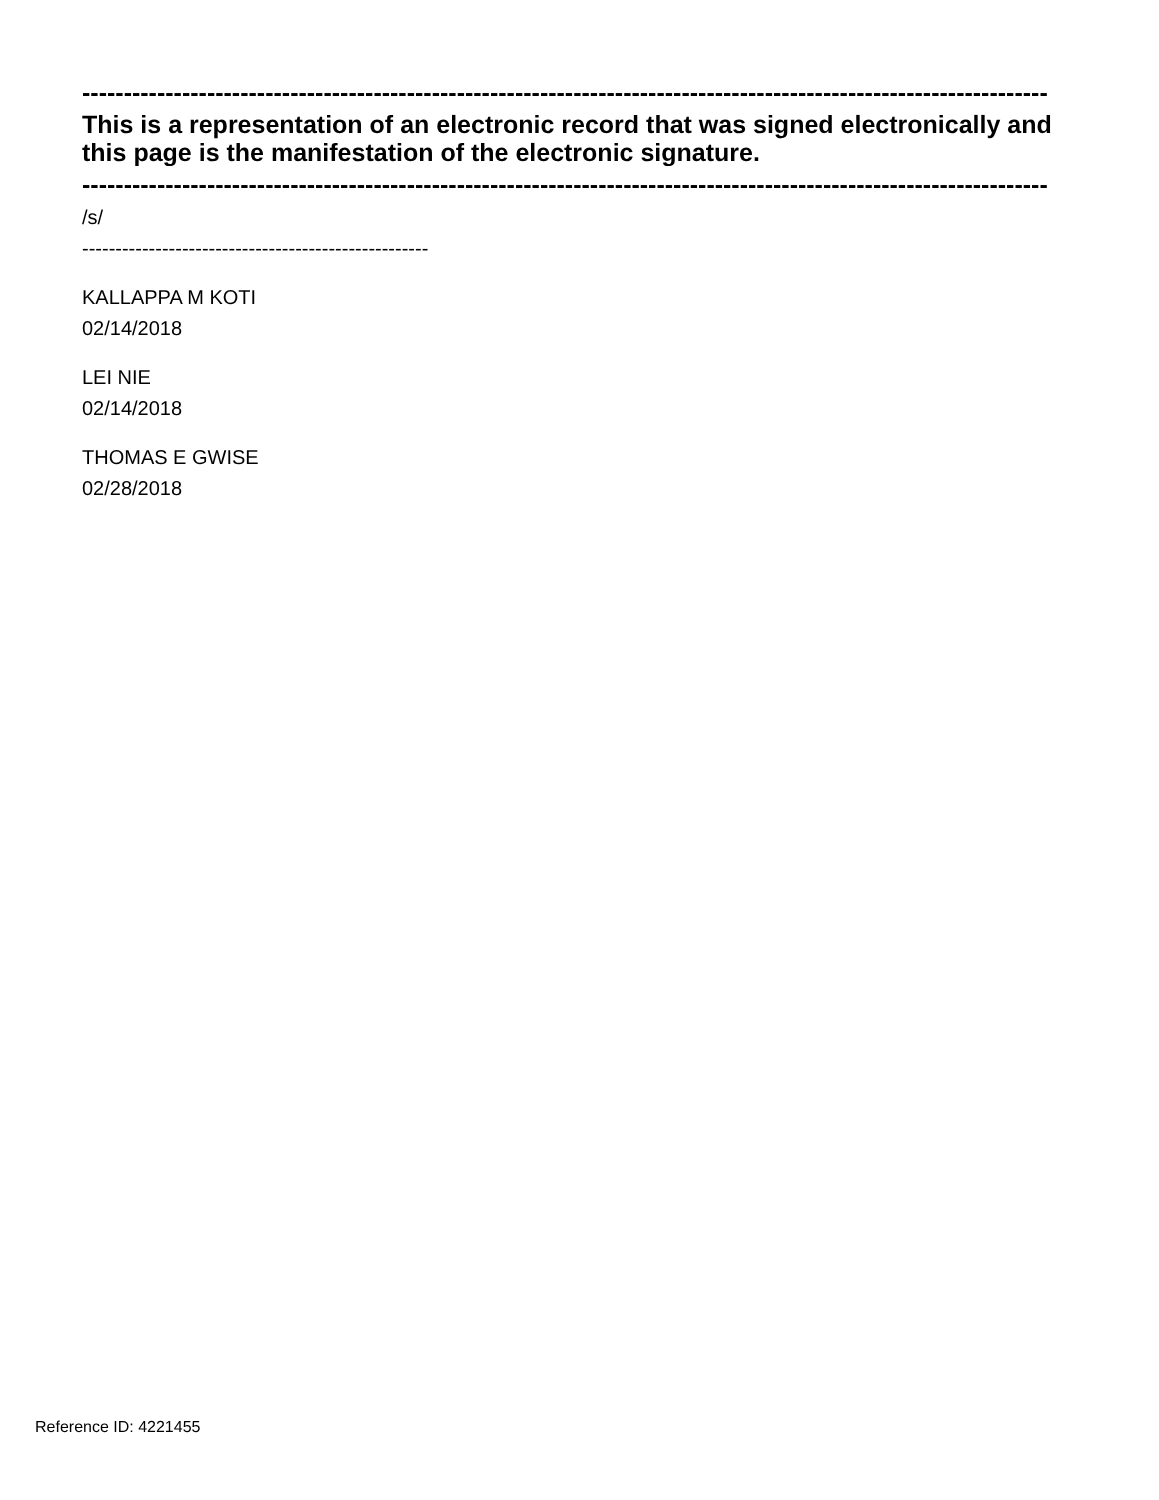--------------------------------------------------------------------------------------------------------------------
This is a representation of an electronic record that was signed electronically and this page is the manifestation of the electronic signature.
--------------------------------------------------------------------------------------------------------------------
/s/
----------------------------------------------------
KALLAPPA M KOTI
02/14/2018
LEI NIE
02/14/2018
THOMAS E GWISE
02/28/2018
Reference ID: 4221455